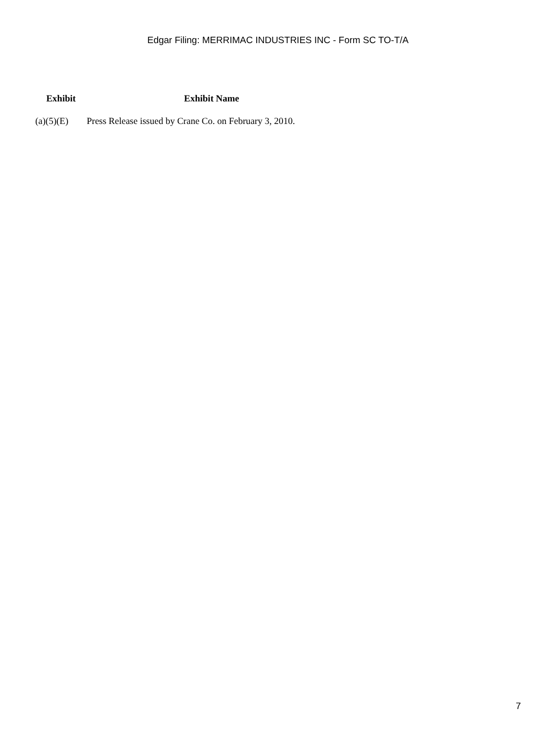Edgar Filing: MERRIMAC INDUSTRIES INC - Form SC TO-T/A
| Exhibit | Exhibit Name |
| --- | --- |
| (a)(5)(E) | Press Release issued by Crane Co. on February 3, 2010. |
7